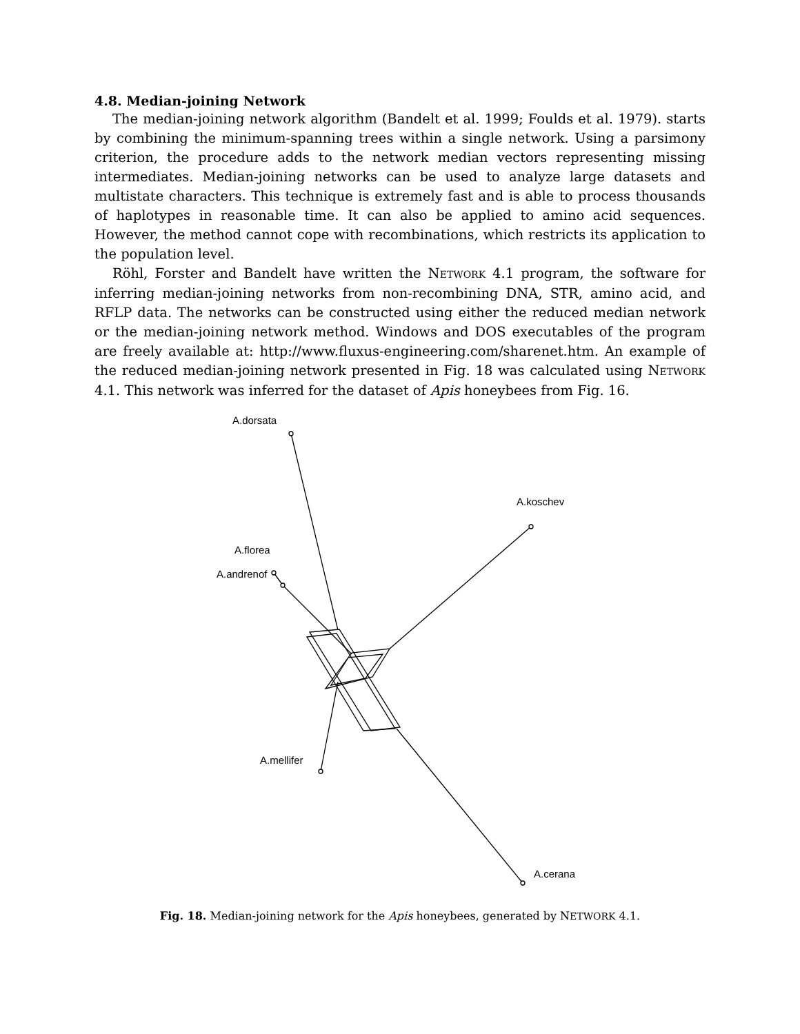4.8. Median-joining Network
The median-joining network algorithm (Bandelt et al. 1999; Foulds et al. 1979). starts by combining the minimum-spanning trees within a single network. Using a parsimony criterion, the procedure adds to the network median vectors representing missing intermediates. Median-joining networks can be used to analyze large datasets and multistate characters. This technique is extremely fast and is able to process thousands of haplotypes in reasonable time. It can also be applied to amino acid sequences. However, the method cannot cope with recombinations, which restricts its application to the population level.
Röhl, Forster and Bandelt have written the NETWORK 4.1 program, the software for inferring median-joining networks from non-recombining DNA, STR, amino acid, and RFLP data. The networks can be constructed using either the reduced median network or the median-joining network method. Windows and DOS executables of the program are freely available at: http://www.fluxus-engineering.com/sharenet.htm. An example of the reduced median-joining network presented in Fig. 18 was calculated using NETWORK 4.1. This network was inferred for the dataset of Apis honeybees from Fig. 16.
A.dorsata
A.koschev
A.florea
A.andrenof
A.mellifer
A.cerana
Fig. 18. Median-joining network for the Apis honeybees, generated by NETWORK 4.1.